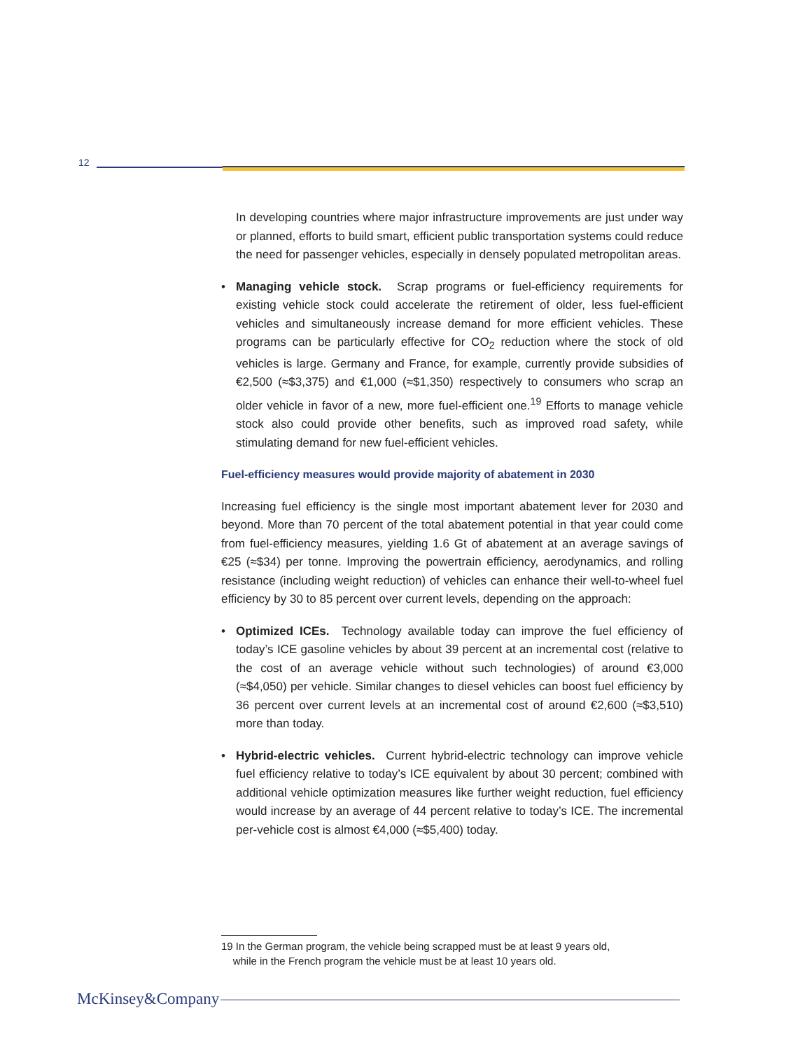12
In developing countries where major infrastructure improvements are just under way or planned, efforts to build smart, efficient public transportation systems could reduce the need for passenger vehicles, especially in densely populated metropolitan areas.
• Managing vehicle stock. Scrap programs or fuel-efficiency requirements for existing vehicle stock could accelerate the retirement of older, less fuel-efficient vehicles and simultaneously increase demand for more efficient vehicles. These programs can be particularly effective for CO<sub>2</sub> reduction where the stock of old vehicles is large. Germany and France, for example, currently provide subsidies of €2,500 (≈$3,375) and €1,000 (≈$1,350) respectively to consumers who scrap an older vehicle in favor of a new, more fuel-efficient one.<sup>19</sup> Efforts to manage vehicle stock also could provide other benefits, such as improved road safety, while stimulating demand for new fuel-efficient vehicles.
Fuel-efficiency measures would provide majority of abatement in 2030
Increasing fuel efficiency is the single most important abatement lever for 2030 and beyond. More than 70 percent of the total abatement potential in that year could come from fuel-efficiency measures, yielding 1.6 Gt of abatement at an average savings of €25 (≈$34) per tonne. Improving the powertrain efficiency, aerodynamics, and rolling resistance (including weight reduction) of vehicles can enhance their well-to-wheel fuel efficiency by 30 to 85 percent over current levels, depending on the approach:
• Optimized ICEs. Technology available today can improve the fuel efficiency of today’s ICE gasoline vehicles by about 39 percent at an incremental cost (relative to the cost of an average vehicle without such technologies) of around €3,000 (≈$4,050) per vehicle. Similar changes to diesel vehicles can boost fuel efficiency by 36 percent over current levels at an incremental cost of around €2,600 (≈$3,510) more than today.
• Hybrid-electric vehicles. Current hybrid-electric technology can improve vehicle fuel efficiency relative to today’s ICE equivalent by about 30 percent; combined with additional vehicle optimization measures like further weight reduction, fuel efficiency would increase by an average of 44 percent relative to today’s ICE. The incremental per-vehicle cost is almost €4,000 (≈$5,400) today.
19 In the German program, the vehicle being scrapped must be at least 9 years old,
while in the French program the vehicle must be at least 10 years old.
McKinsey&Company